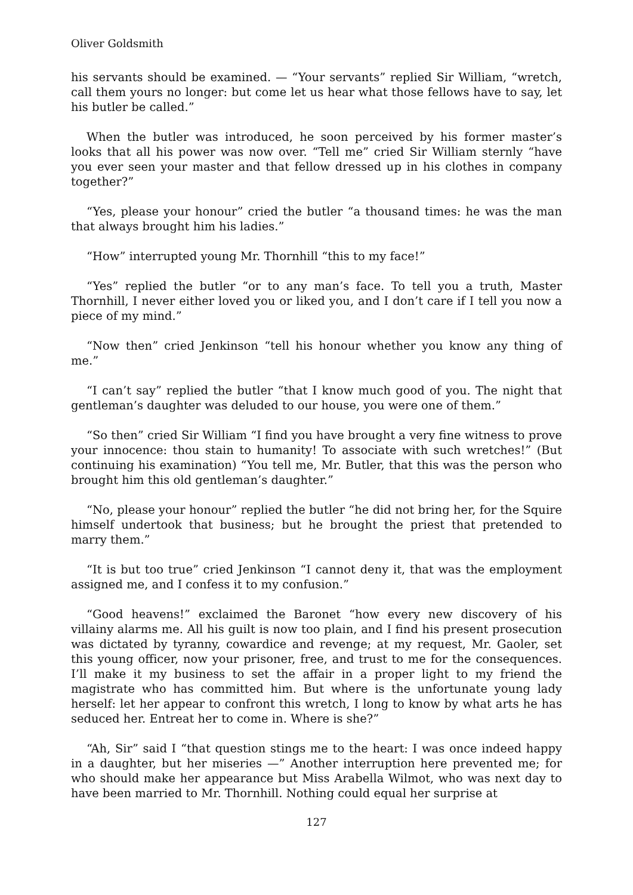Oliver Goldsmith
his servants should be examined. — “Your servants” replied Sir William, “wretch, call them yours no longer: but come let us hear what those fellows have to say, let his butler be called.”
When the butler was introduced, he soon perceived by his former master’s looks that all his power was now over. “Tell me” cried Sir William sternly “have you ever seen your master and that fellow dressed up in his clothes in company together?”
“Yes, please your honour” cried the butler “a thousand times: he was the man that always brought him his ladies.”
“How” interrupted young Mr. Thornhill “this to my face!”
“Yes” replied the butler “or to any man’s face. To tell you a truth, Master Thornhill, I never either loved you or liked you, and I don’t care if I tell you now a piece of my mind.”
“Now then” cried Jenkinson “tell his honour whether you know any thing of me.”
“I can’t say” replied the butler “that I know much good of you. The night that gentleman’s daughter was deluded to our house, you were one of them.”
“So then” cried Sir William “I find you have brought a very fine witness to prove your innocence: thou stain to humanity! To associate with such wretches!” (But continuing his examination) “You tell me, Mr. Butler, that this was the person who brought him this old gentleman’s daughter.”
“No, please your honour” replied the butler “he did not bring her, for the Squire himself undertook that business; but he brought the priest that pretended to marry them.”
“It is but too true” cried Jenkinson “I cannot deny it, that was the employment assigned me, and I confess it to my confusion.”
“Good heavens!” exclaimed the Baronet “how every new discovery of his villainy alarms me. All his guilt is now too plain, and I find his present prosecution was dictated by tyranny, cowardice and revenge; at my request, Mr. Gaoler, set this young officer, now your prisoner, free, and trust to me for the consequences. I’ll make it my business to set the affair in a proper light to my friend the magistrate who has committed him. But where is the unfortunate young lady herself: let her appear to confront this wretch, I long to know by what arts he has seduced her. Entreat her to come in. Where is she?”
“Ah, Sir” said I “that question stings me to the heart: I was once indeed happy in a daughter, but her miseries —” Another interruption here prevented me; for who should make her appearance but Miss Arabella Wilmot, who was next day to have been married to Mr. Thornhill. Nothing could equal her surprise at
127